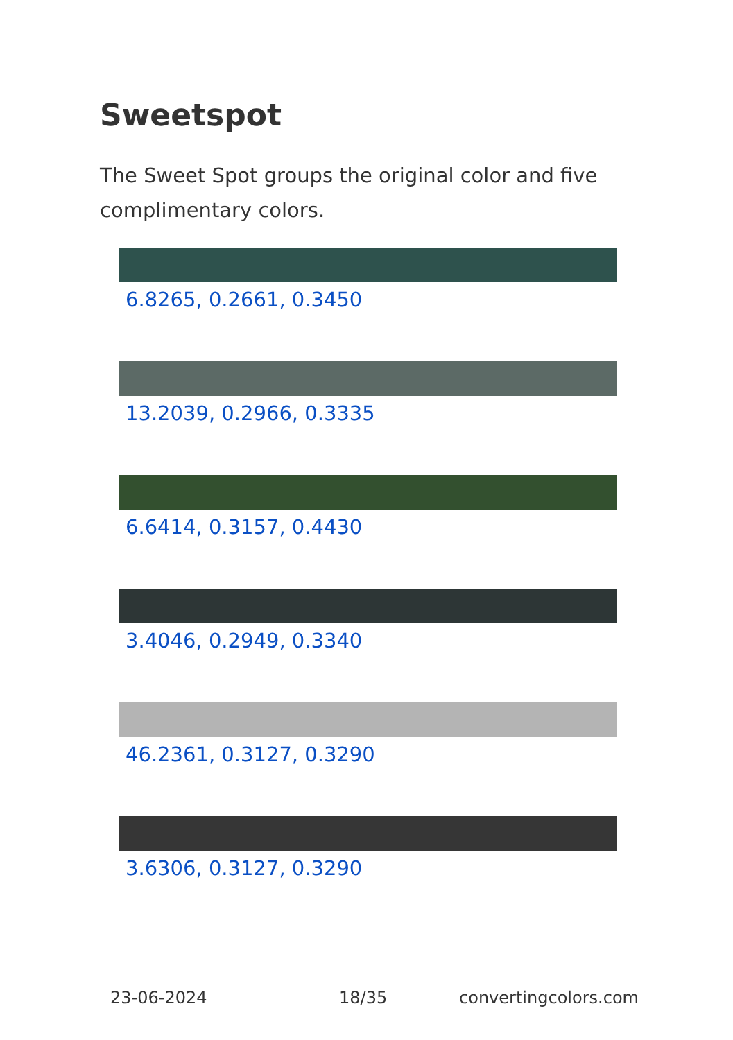Sweetspot
The Sweet Spot groups the original color and five complimentary colors.
6.8265, 0.2661, 0.3450
13.2039, 0.2966, 0.3335
6.6414, 0.3157, 0.4430
3.4046, 0.2949, 0.3340
46.2361, 0.3127, 0.3290
3.6306, 0.3127, 0.3290
23-06-2024 18/35 convertingcolors.com